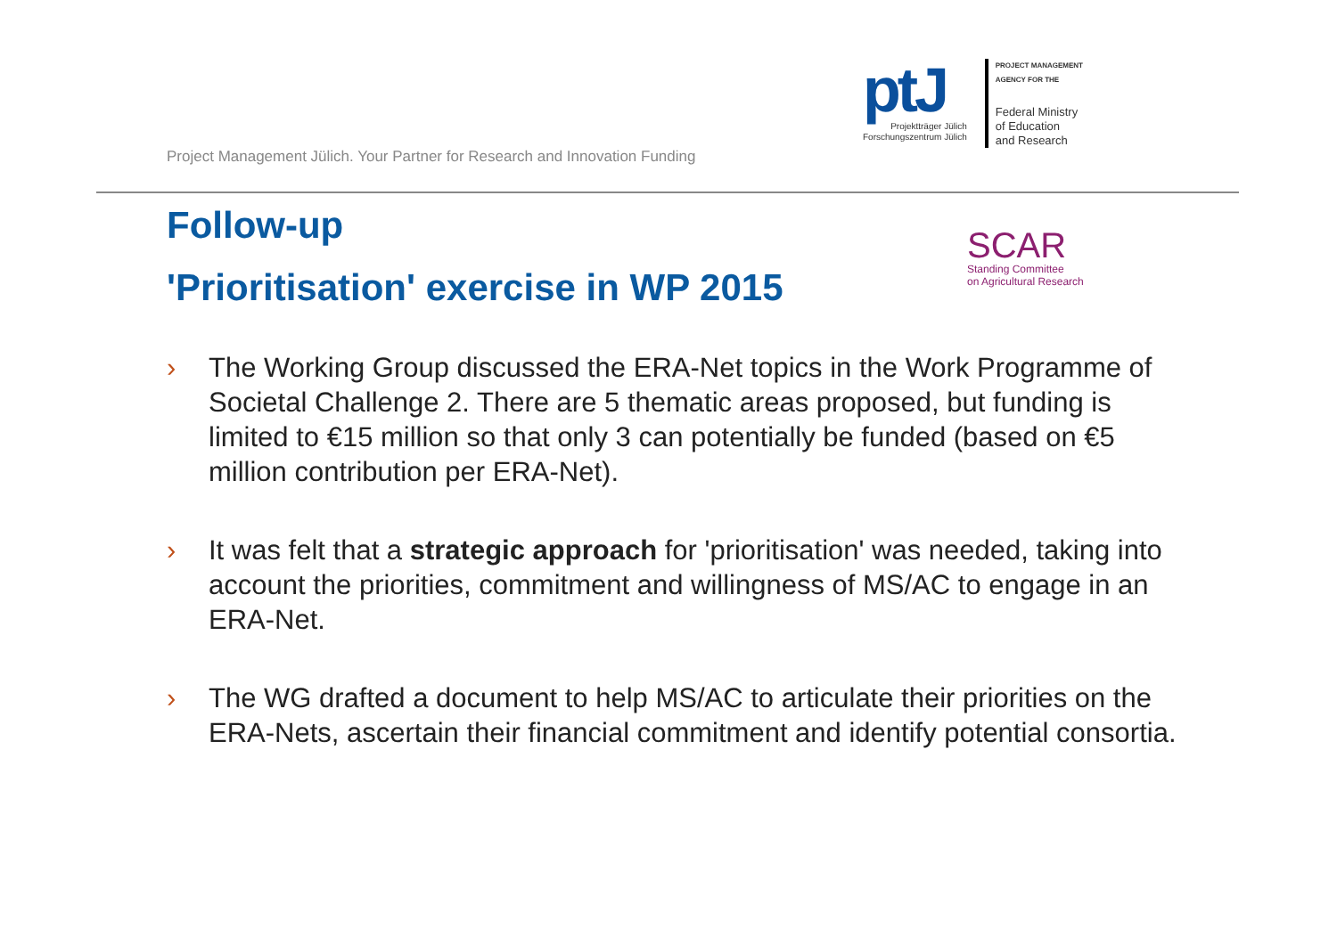Project Management Jülich. Your Partner for Research and Innovation Funding
ptJ
Projektträger Jülich
Forschungszentrum Jülich
PROJECT MANAGEMENT
AGENCY FOR THE
Federal Ministry
of Education
and Research
Follow-up
'Prioritisation' exercise in WP 2015
SCAR
Standing Committee
on Agricultural Research
› The Working Group discussed the ERA-Net topics in the Work Programme of Societal Challenge 2. There are 5 thematic areas proposed, but funding is limited to €15 million so that only 3 can potentially be funded (based on €5 million contribution per ERA-Net).
› It was felt that a strategic approach for 'prioritisation' was needed, taking into account the priorities, commitment and willingness of MS/AC to engage in an ERA-Net.
› The WG drafted a document to help MS/AC to articulate their priorities on the ERA-Nets, ascertain their financial commitment and identify potential consortia.